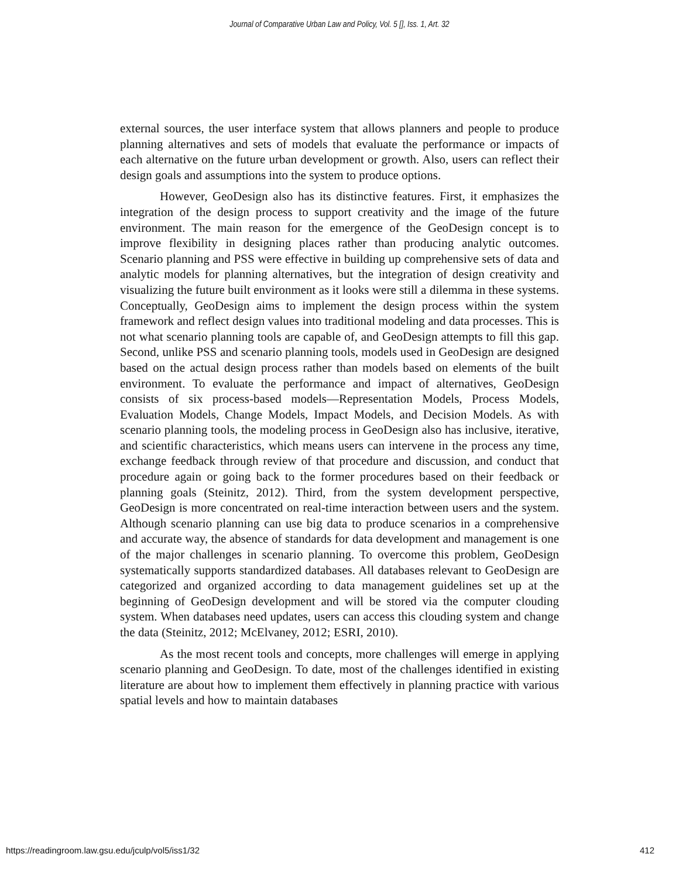Journal of Comparative Urban Law and Policy, Vol. 5 [], Iss. 1, Art. 32
external sources, the user interface system that allows planners and people to produce planning alternatives and sets of models that evaluate the performance or impacts of each alternative on the future urban development or growth. Also, users can reflect their design goals and assumptions into the system to produce options.
However, GeoDesign also has its distinctive features. First, it emphasizes the integration of the design process to support creativity and the image of the future environment. The main reason for the emergence of the GeoDesign concept is to improve flexibility in designing places rather than producing analytic outcomes. Scenario planning and PSS were effective in building up comprehensive sets of data and analytic models for planning alternatives, but the integration of design creativity and visualizing the future built environment as it looks were still a dilemma in these systems. Conceptually, GeoDesign aims to implement the design process within the system framework and reflect design values into traditional modeling and data processes. This is not what scenario planning tools are capable of, and GeoDesign attempts to fill this gap. Second, unlike PSS and scenario planning tools, models used in GeoDesign are designed based on the actual design process rather than models based on elements of the built environment. To evaluate the performance and impact of alternatives, GeoDesign consists of six process-based models—Representation Models, Process Models, Evaluation Models, Change Models, Impact Models, and Decision Models. As with scenario planning tools, the modeling process in GeoDesign also has inclusive, iterative, and scientific characteristics, which means users can intervene in the process any time, exchange feedback through review of that procedure and discussion, and conduct that procedure again or going back to the former procedures based on their feedback or planning goals (Steinitz, 2012). Third, from the system development perspective, GeoDesign is more concentrated on real-time interaction between users and the system. Although scenario planning can use big data to produce scenarios in a comprehensive and accurate way, the absence of standards for data development and management is one of the major challenges in scenario planning. To overcome this problem, GeoDesign systematically supports standardized databases. All databases relevant to GeoDesign are categorized and organized according to data management guidelines set up at the beginning of GeoDesign development and will be stored via the computer clouding system. When databases need updates, users can access this clouding system and change the data (Steinitz, 2012; McElvaney, 2012; ESRI, 2010).
As the most recent tools and concepts, more challenges will emerge in applying scenario planning and GeoDesign. To date, most of the challenges identified in existing literature are about how to implement them effectively in planning practice with various spatial levels and how to maintain databases
https://readingroom.law.gsu.edu/jculp/vol5/iss1/32 412